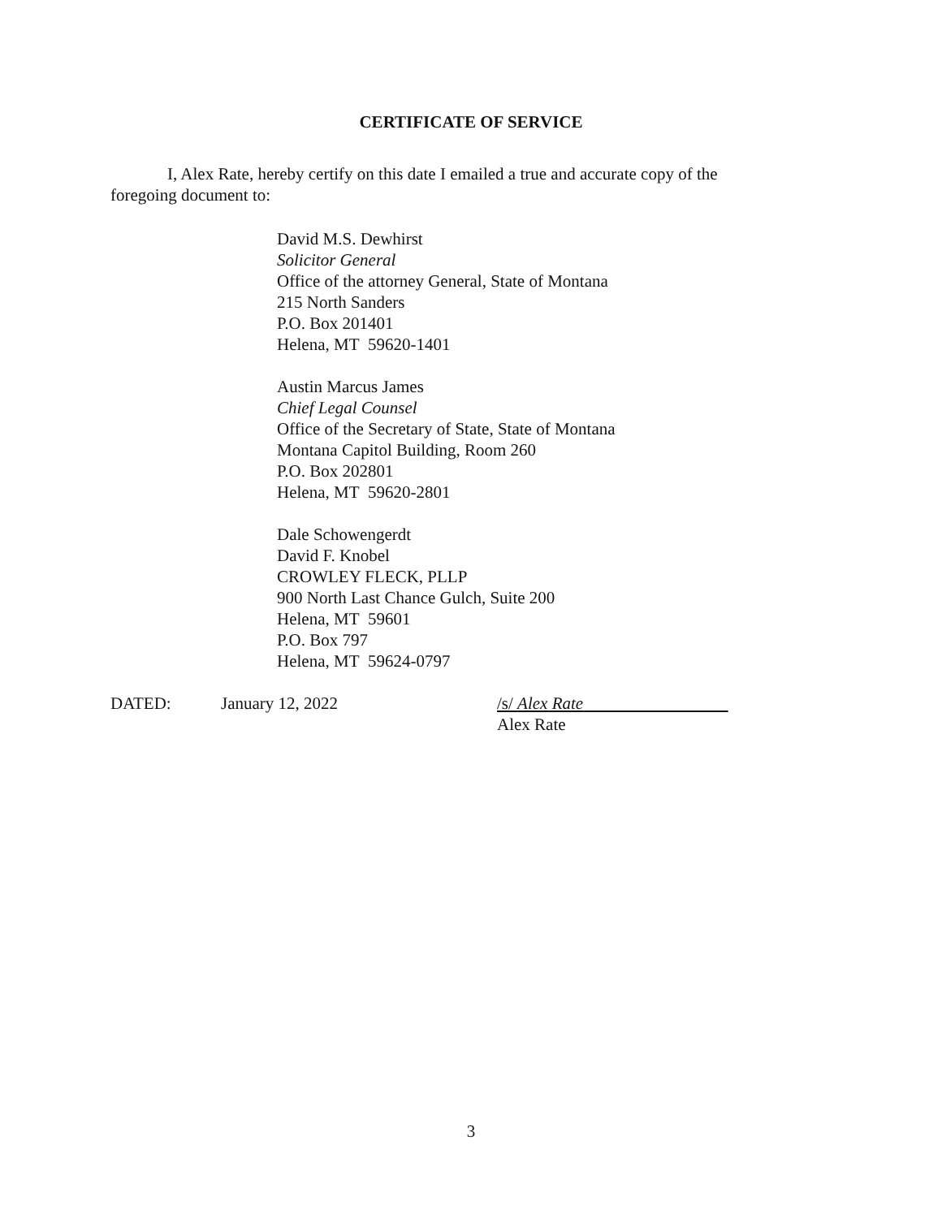CERTIFICATE OF SERVICE
I, Alex Rate, hereby certify on this date I emailed a true and accurate copy of the foregoing document to:
David M.S. Dewhirst
Solicitor General
Office of the attorney General, State of Montana
215 North Sanders
P.O. Box 201401
Helena, MT 59620-1401
Austin Marcus James
Chief Legal Counsel
Office of the Secretary of State, State of Montana
Montana Capitol Building, Room 260
P.O. Box 202801
Helena, MT 59620-2801
Dale Schowengerdt
David F. Knobel
CROWLEY FLECK, PLLP
900 North Last Chance Gulch, Suite 200
Helena, MT 59601
P.O. Box 797
Helena, MT 59624-0797
DATED: January 12, 2022 /s/ Alex Rate
Alex Rate
3